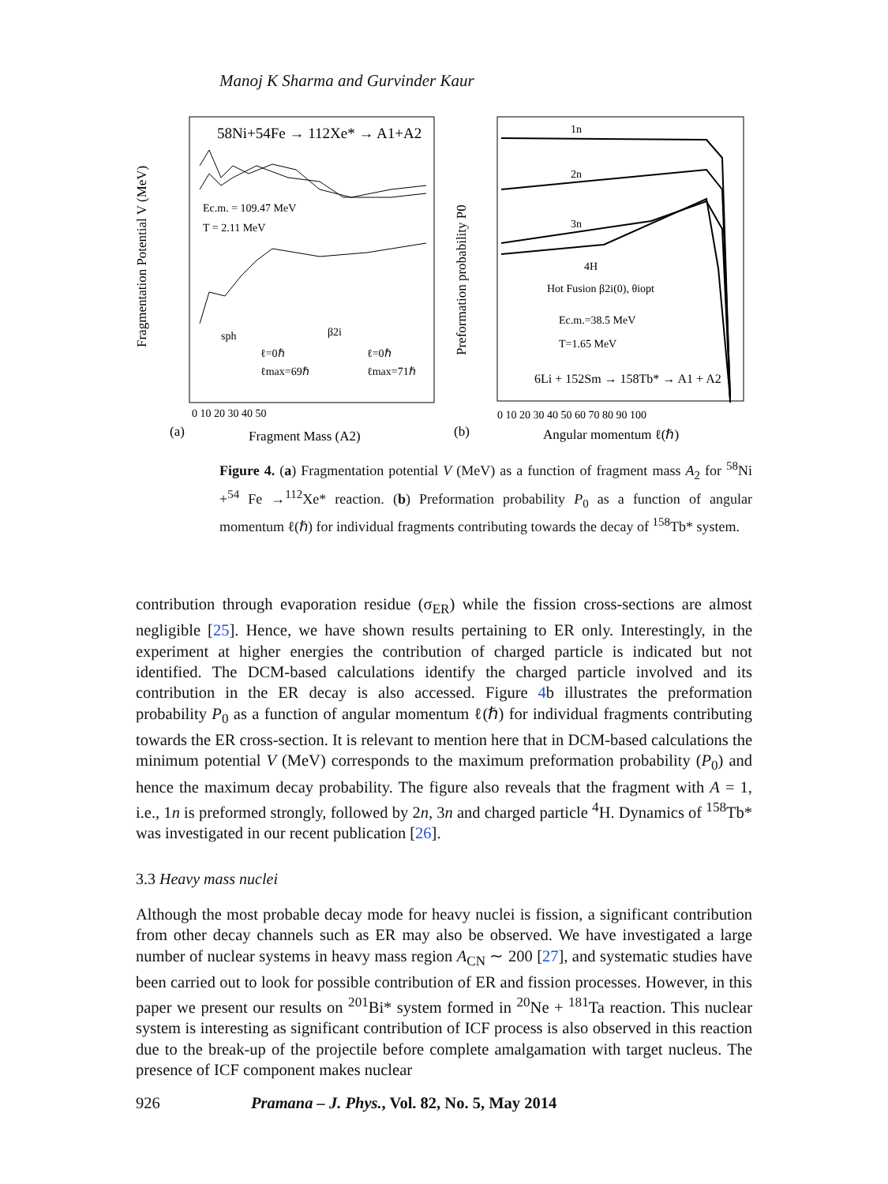Manoj K Sharma and Gurvinder Kaur
Fragmentation Potential V (MeV)
58Ni+54Fe → 112Xe* → A1+A2
Ec.m. = 109.47 MeV
T = 2.11 MeV
sph
β2i
ℓ=0ℏ
ℓmax=69ℏ
ℓ=0ℏ
ℓmax=71ℏ
0 10 20 30 40 50
(a)
Fragment Mass (A2)
Preformation probability P0
1n
2n
3n
4H
Hot Fusion β2i(0), θiopt
Ec.m.=38.5 MeV
T=1.65 MeV
6Li + 152Sm → 158Tb* → A1 + A2
0 10 20 30 40 50 60 70 80 90 100
(b)
Angular momentum ℓ(ℏ)
Figure 4. (a) Fragmentation potential V (MeV) as a function of fragment mass A<sub>2</sub> for <sup>58</sup>Ni +<sup>54</sup> Fe →<sup>112</sup>Xe* reaction. (b) Preformation probability P<sub>0</sub> as a function of angular momentum ℓ(ℏ) for individual fragments contributing towards the decay of <sup>158</sup>Tb* system.
contribution through evaporation residue (σ<sub>ER</sub>) while the fission cross-sections are almost negligible [25]. Hence, we have shown results pertaining to ER only. Interestingly, in the experiment at higher energies the contribution of charged particle is indicated but not identified. The DCM-based calculations identify the charged particle involved and its contribution in the ER decay is also accessed. Figure 4b illustrates the preformation probability P<sub>0</sub> as a function of angular momentum ℓ(ℏ) for individual fragments contributing towards the ER cross-section. It is relevant to mention here that in DCM-based calculations the minimum potential V (MeV) corresponds to the maximum preformation probability (P<sub>0</sub>) and hence the maximum decay probability. The figure also reveals that the fragment with A = 1, i.e., 1n is preformed strongly, followed by 2n, 3n and charged particle <sup>4</sup>H. Dynamics of <sup>158</sup>Tb* was investigated in our recent publication [26].
3.3 Heavy mass nuclei
Although the most probable decay mode for heavy nuclei is fission, a significant contribution from other decay channels such as ER may also be observed. We have investigated a large number of nuclear systems in heavy mass region A<sub>CN</sub> ∼ 200 [27], and systematic studies have been carried out to look for possible contribution of ER and fission processes. However, in this paper we present our results on <sup>201</sup>Bi* system formed in <sup>20</sup>Ne + <sup>181</sup>Ta reaction. This nuclear system is interesting as significant contribution of ICF process is also observed in this reaction due to the break-up of the projectile before complete amalgamation with target nucleus. The presence of ICF component makes nuclear
926 Pramana – J. Phys., Vol. 82, No. 5, May 2014